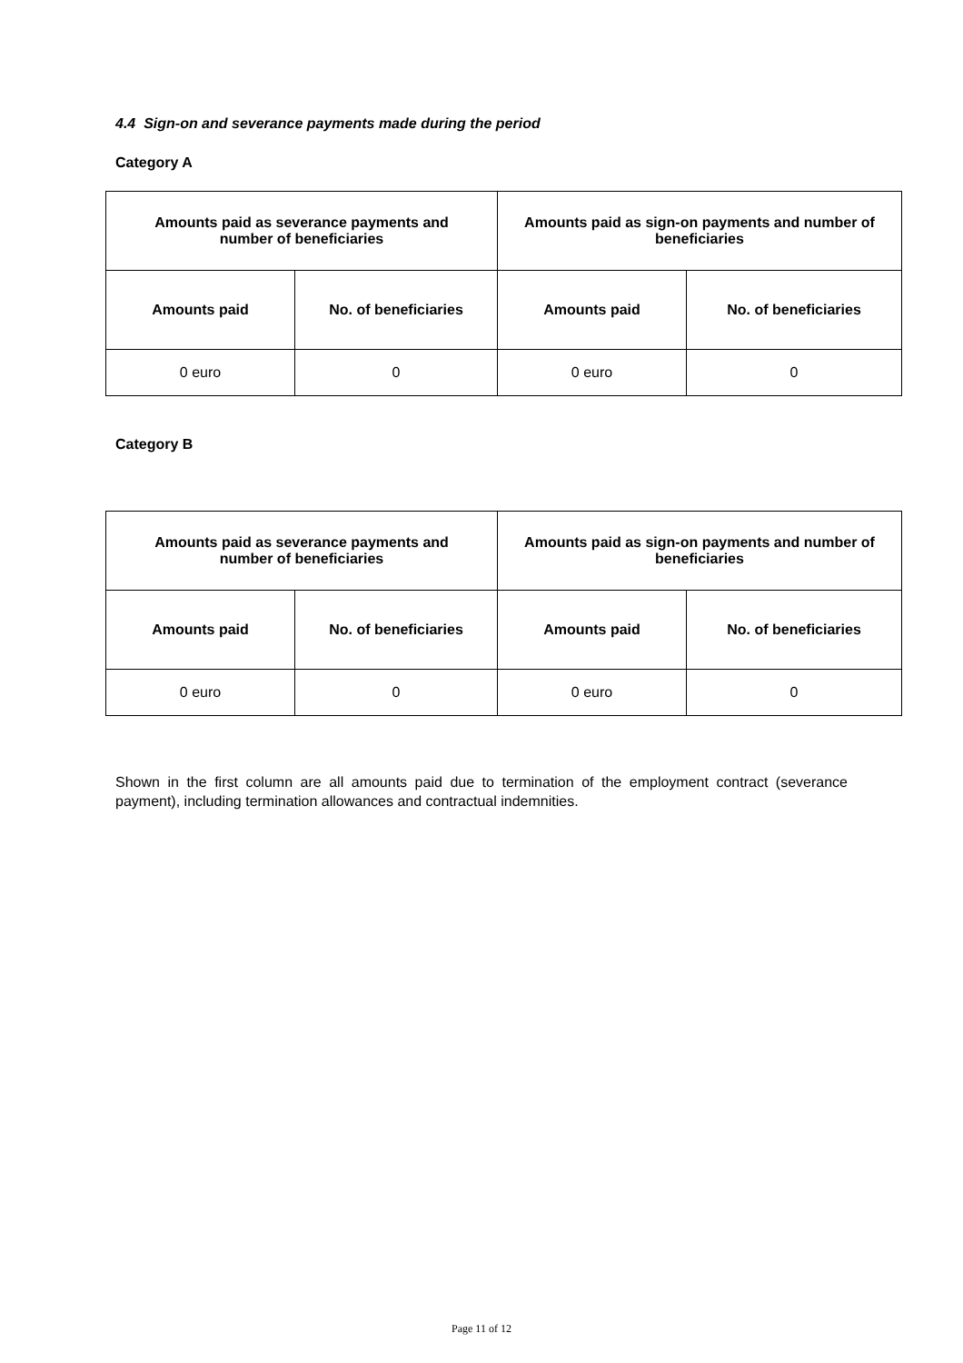4.4 Sign-on and severance payments made during the period
Category A
| Amounts paid as severance payments and number of beneficiaries | | Amounts paid as sign-on payments and number of beneficiaries | |
| Amounts paid | No. of beneficiaries | Amounts paid | No. of beneficiaries |
| 0 euro | 0 | 0 euro | 0 |
Category B
| Amounts paid as severance payments and number of beneficiaries | | Amounts paid as sign-on payments and number of beneficiaries | |
| Amounts paid | No. of beneficiaries | Amounts paid | No. of beneficiaries |
| 0 euro | 0 | 0 euro | 0 |
Shown in the first column are all amounts paid due to termination of the employment contract (severance payment), including termination allowances and contractual indemnities.
Page 11 of 12